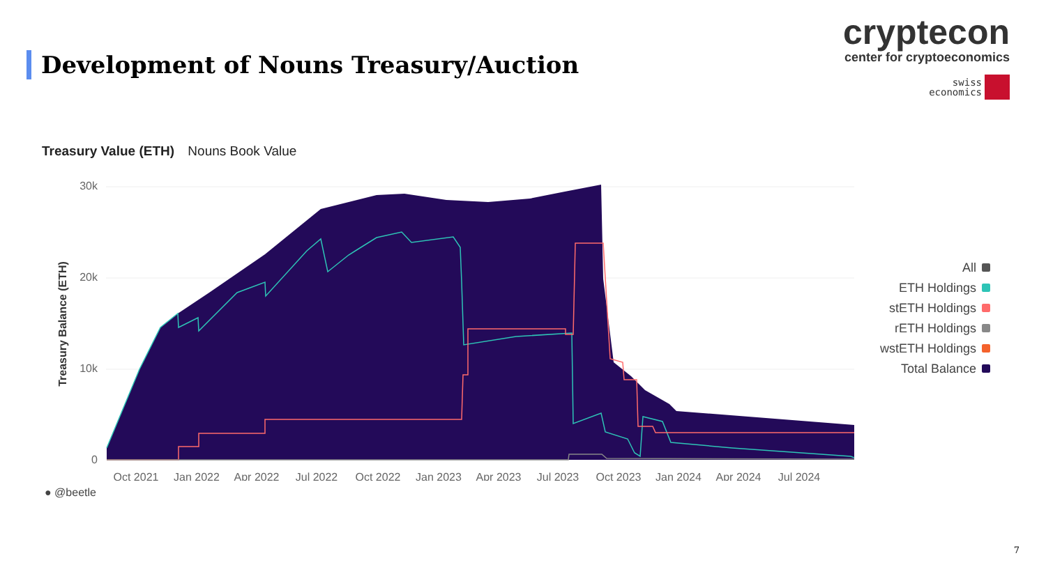Development of Nouns Treasury/Auction
cryptecon
center for cryptoeconomics
swiss
economics
Treasury Value (ETH) Nouns Book Value
Treasury Balance (ETH)
30k
20k
10k
0
Oct 2021
Jan 2022
Apr 2022
Jul 2022
Oct 2022
Jan 2023
Apr 2023
Jul 2023
Oct 2023
Jan 2024
Apr 2024
Jul 2024
All
ETH Holdings
stETH Holdings
rETH Holdings
wstETH Holdings
Total Balance
● @beetle
7